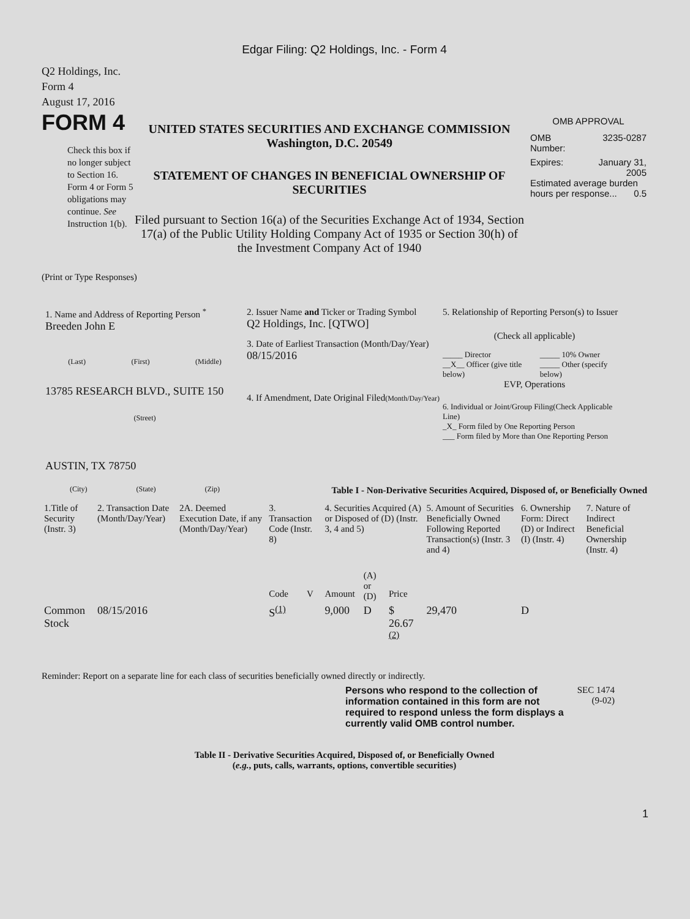Edgar Filing: Q2 Holdings, Inc. - Form 4
Q2 Holdings, Inc.
Form 4
August 17, 2016
FORM 4
Check this box if no longer subject to Section 16. Form 4 or Form 5 obligations may continue. See Instruction 1(b).
UNITED STATES SECURITIES AND EXCHANGE COMMISSION
Washington, D.C. 20549
STATEMENT OF CHANGES IN BENEFICIAL OWNERSHIP OF SECURITIES
Filed pursuant to Section 16(a) of the Securities Exchange Act of 1934, Section 17(a) of the Public Utility Holding Company Act of 1935 or Section 30(h) of the Investment Company Act of 1940
OMB APPROVAL
OMB
Number: 3235-0287
Expires: January 31,
2005
Estimated average burden hours per response... 0.5
(Print or Type Responses)
1. Name and Address of Reporting Person <sup>*</sup>
Breeden John E
(Last) (First) (Middle)
13785 RESEARCH BLVD., SUITE 150
(Street)
AUSTIN, TX 78750
(City) (State) (Zip)
2. Issuer Name and Ticker or Trading Symbol
Q2 Holdings, Inc. [QTWO]
3. Date of Earliest Transaction (Month/Day/Year)
08/15/2016
4. If Amendment, Date Original Filed(Month/Day/Year)
5. Relationship of Reporting Person(s) to Issuer
(Check all applicable)
| _____ Director | _____ 10% Owner |
| __X__ Officer (give title below) | _____ Other (specify below) |
EVP, Operations
6. Individual or Joint/Group Filing(Check Applicable Line)
_X_ Form filed by One Reporting Person
___ Form filed by More than One Reporting Person
Table I - Non-Derivative Securities Acquired, Disposed of, or Beneficially Owned
| 1.Title of Security (Instr. 3) | 2. Transaction Date (Month/Day/Year) | 2A. Deemed Execution Date, if any (Month/Day/Year) | 3. Transaction Code (Instr. 8) | | 4. Securities Acquired (A) or Disposed of (D) (Instr. 3, 4 and 5) | | | 5. Amount of Securities Beneficially Owned Following Reported Transaction(s) (Instr. 3 and 4) | 6. Ownership Form: Direct (D) or Indirect (I) (Instr. 4) | 7. Nature of Indirect Beneficial Ownership (Instr. 4) |
| --- | --- | --- | --- | --- | --- | --- | --- | --- | --- | --- |
| | | | Code | V | Amount | (A) or (D) | Price | | | |
| Common Stock | 08/15/2016 | | S<sup>(1)</sup> | | 9,000 | D | $ 26.67 <sup>(2)</sup> | 29,470 | D | |
Reminder: Report on a separate line for each class of securities beneficially owned directly or indirectly.
Persons who respond to the collection of information contained in this form are not required to respond unless the form displays a currently valid OMB control number.
SEC 1474
(9-02)
Table II - Derivative Securities Acquired, Disposed of, or Beneficially Owned
(e.g., puts, calls, warrants, options, convertible securities)
1